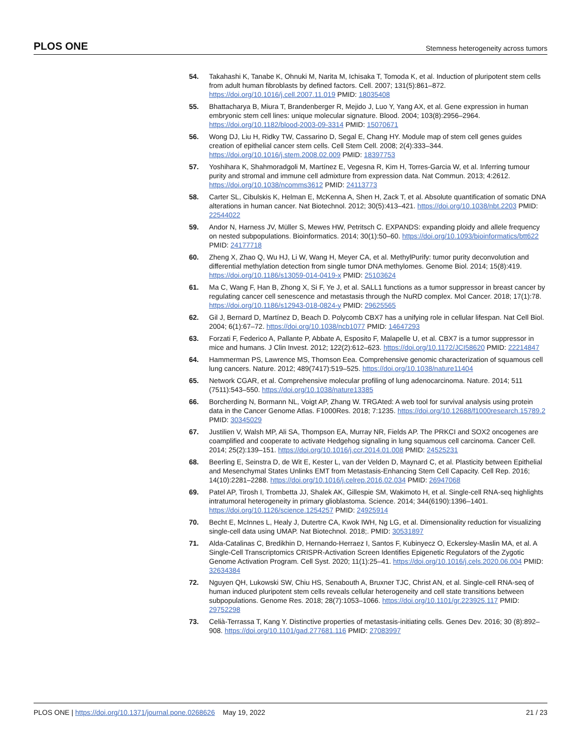PLOS ONE Stemness heterogeneity across tumors
54. Takahashi K, Tanabe K, Ohnuki M, Narita M, Ichisaka T, Tomoda K, et al. Induction of pluripotent stem cells from adult human fibroblasts by defined factors. Cell. 2007; 131(5):861–872. https://doi.org/10.1016/j.cell.2007.11.019 PMID: 18035408
55. Bhattacharya B, Miura T, Brandenberger R, Mejido J, Luo Y, Yang AX, et al. Gene expression in human embryonic stem cell lines: unique molecular signature. Blood. 2004; 103(8):2956–2964. https://doi.org/10.1182/blood-2003-09-3314 PMID: 15070671
56. Wong DJ, Liu H, Ridky TW, Cassarino D, Segal E, Chang HY. Module map of stem cell genes guides creation of epithelial cancer stem cells. Cell Stem Cell. 2008; 2(4):333–344. https://doi.org/10.1016/j.stem.2008.02.009 PMID: 18397753
57. Yoshihara K, Shahmoradgoli M, Martínez E, Vegesna R, Kim H, Torres-Garcia W, et al. Inferring tumour purity and stromal and immune cell admixture from expression data. Nat Commun. 2013; 4:2612. https://doi.org/10.1038/ncomms3612 PMID: 24113773
58. Carter SL, Cibulskis K, Helman E, McKenna A, Shen H, Zack T, et al. Absolute quantification of somatic DNA alterations in human cancer. Nat Biotechnol. 2012; 30(5):413–421. https://doi.org/10.1038/nbt.2203 PMID: 22544022
59. Andor N, Harness JV, Müller S, Mewes HW, Petritsch C. EXPANDS: expanding ploidy and allele frequency on nested subpopulations. Bioinformatics. 2014; 30(1):50–60. https://doi.org/10.1093/bioinformatics/btt622 PMID: 24177718
60. Zheng X, Zhao Q, Wu HJ, Li W, Wang H, Meyer CA, et al. MethylPurify: tumor purity deconvolution and differential methylation detection from single tumor DNA methylomes. Genome Biol. 2014; 15(8):419. https://doi.org/10.1186/s13059-014-0419-x PMID: 25103624
61. Ma C, Wang F, Han B, Zhong X, Si F, Ye J, et al. SALL1 functions as a tumor suppressor in breast cancer by regulating cancer cell senescence and metastasis through the NuRD complex. Mol Cancer. 2018; 17(1):78. https://doi.org/10.1186/s12943-018-0824-y PMID: 29625565
62. Gil J, Bernard D, Martínez D, Beach D. Polycomb CBX7 has a unifying role in cellular lifespan. Nat Cell Biol. 2004; 6(1):67–72. https://doi.org/10.1038/ncb1077 PMID: 14647293
63. Forzati F, Federico A, Pallante P, Abbate A, Esposito F, Malapelle U, et al. CBX7 is a tumor suppressor in mice and humans. J Clin Invest. 2012; 122(2):612–623. https://doi.org/10.1172/JCI58620 PMID: 22214847
64. Hammerman PS, Lawrence MS, Thomson Eea. Comprehensive genomic characterization of squamous cell lung cancers. Nature. 2012; 489(7417):519–525. https://doi.org/10.1038/nature11404
65. Network CGAR, et al. Comprehensive molecular profiling of lung adenocarcinoma. Nature. 2014; 511 (7511):543–550. https://doi.org/10.1038/nature13385
66. Borcherding N, Bormann NL, Voigt AP, Zhang W. TRGAted: A web tool for survival analysis using protein data in the Cancer Genome Atlas. F1000Res. 2018; 7:1235. https://doi.org/10.12688/f1000research.15789.2 PMID: 30345029
67. Justilien V, Walsh MP, Ali SA, Thompson EA, Murray NR, Fields AP. The PRKCI and SOX2 oncogenes are coamplified and cooperate to activate Hedgehog signaling in lung squamous cell carcinoma. Cancer Cell. 2014; 25(2):139–151. https://doi.org/10.1016/j.ccr.2014.01.008 PMID: 24525231
68. Beerling E, Seinstra D, de Wit E, Kester L, van der Velden D, Maynard C, et al. Plasticity between Epithelial and Mesenchymal States Unlinks EMT from Metastasis-Enhancing Stem Cell Capacity. Cell Rep. 2016; 14(10):2281–2288. https://doi.org/10.1016/j.celrep.2016.02.034 PMID: 26947068
69. Patel AP, Tirosh I, Trombetta JJ, Shalek AK, Gillespie SM, Wakimoto H, et al. Single-cell RNA-seq highlights intratumoral heterogeneity in primary glioblastoma. Science. 2014; 344(6190):1396–1401. https://doi.org/10.1126/science.1254257 PMID: 24925914
70. Becht E, McInnes L, Healy J, Dutertre CA, Kwok IWH, Ng LG, et al. Dimensionality reduction for visualizing single-cell data using UMAP. Nat Biotechnol. 2018;. PMID: 30531897
71. Alda-Catalinas C, Bredikhin D, Hernando-Herraez I, Santos F, Kubinyecz O, Eckersley-Maslin MA, et al. A Single-Cell Transcriptomics CRISPR-Activation Screen Identifies Epigenetic Regulators of the Zygotic Genome Activation Program. Cell Syst. 2020; 11(1):25–41. https://doi.org/10.1016/j.cels.2020.06.004 PMID: 32634384
72. Nguyen QH, Lukowski SW, Chiu HS, Senabouth A, Bruxner TJC, Christ AN, et al. Single-cell RNA-seq of human induced pluripotent stem cells reveals cellular heterogeneity and cell state transitions between subpopulations. Genome Res. 2018; 28(7):1053–1066. https://doi.org/10.1101/gr.223925.117 PMID: 29752298
73. Celià-Terrassa T, Kang Y. Distinctive properties of metastasis-initiating cells. Genes Dev. 2016; 30 (8):892–908. https://doi.org/10.1101/gad.277681.116 PMID: 27083997
PLOS ONE | https://doi.org/10.1371/journal.pone.0268626 May 19, 2022 21 / 23